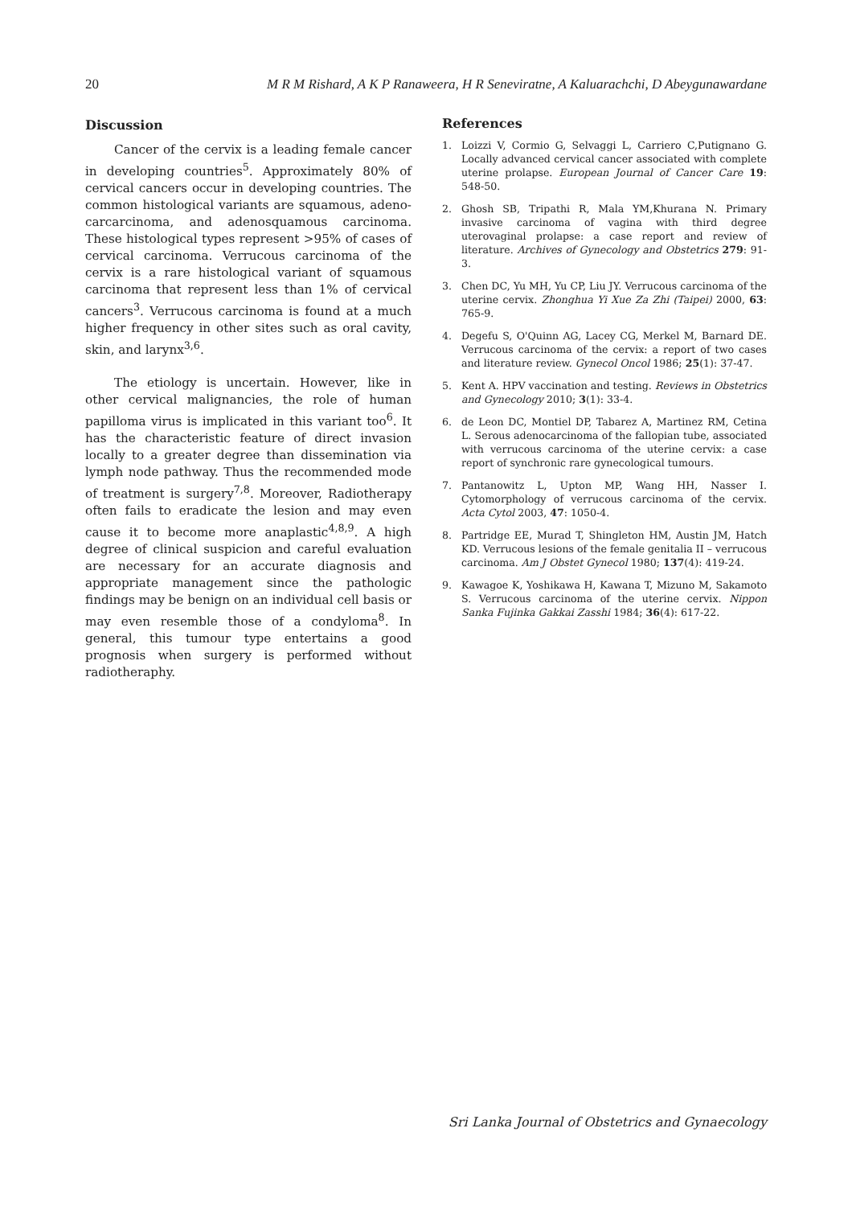20 M R M Rishard, A K P Ranaweera, H R Seneviratne, A Kaluarachchi, D Abeygunawardane
Discussion
Cancer of the cervix is a leading female cancer in developing countries<sup>5</sup>. Approximately 80% of cervical cancers occur in developing countries. The common histological variants are squamous, adeno­carcarcinoma, and adenosquamous carcinoma. These histological types represent >95% of cases of cervical carcinoma. Verrucous carcinoma of the cervix is a rare histological variant of squamous carcinoma that represent less than 1% of cervical cancers<sup>3</sup>. Verrucous carcinoma is found at a much higher frequency in other sites such as oral cavity, skin, and larynx<sup>3,6</sup>.
The etiology is uncertain. However, like in other cervical malignancies, the role of human papilloma virus is implicated in this variant too<sup>6</sup>. It has the characteristic feature of direct invasion locally to a greater degree than dissemination via lymph node pathway. Thus the recommended mode of treatment is surgery<sup>7,8</sup>. Moreover, Radiotherapy often fails to eradicate the lesion and may even cause it to become more anaplastic<sup>4,8,9</sup>. A high degree of clinical suspicion and careful evaluation are necessary for an accurate diagnosis and appropriate management since the pathologic findings may be benign on an individual cell basis or may even resemble those of a condyloma<sup>8</sup>. In general, this tumour type entertains a good prognosis when surgery is performed without radiotheraphy.
References
1. Loizzi V, Cormio G, Selvaggi L, Carriero C,Putignano G. Locally advanced cervical cancer associated with complete uterine prolapse. European Journal of Cancer Care 19: 548-50.
2. Ghosh SB, Tripathi R, Mala YM,Khurana N. Primary invasive carcinoma of vagina with third degree uterovaginal prolapse: a case report and review of literature. Archives of Gynecology and Obstetrics 279: 91-3.
3. Chen DC, Yu MH, Yu CP, Liu JY. Verrucous carcinoma of the uterine cervix. Zhonghua Yi Xue Za Zhi (Taipei) 2000, 63: 765-9.
4. Degefu S, O'Quinn AG, Lacey CG, Merkel M, Barnard DE. Verrucous carcinoma of the cervix: a report of two cases and literature review. Gynecol Oncol 1986; 25(1): 37-47.
5. Kent A. HPV vaccination and testing. Reviews in Obstetrics and Gynecology 2010; 3(1): 33-4.
6. de Leon DC, Montiel DP, Tabarez A, Martinez RM, Cetina L. Serous adenocarcinoma of the fallopian tube, associated with verrucous carcinoma of the uterine cervix: a case report of synchronic rare gynecological tumours.
7. Pantanowitz L, Upton MP, Wang HH, Nasser I. Cytomorphology of verrucous carcinoma of the cervix. Acta Cytol 2003, 47: 1050-4.
8. Partridge EE, Murad T, Shingleton HM, Austin JM, Hatch KD. Verrucous lesions of the female genitalia II – verrucous carcinoma. Am J Obstet Gynecol 1980; 137(4): 419-24.
9. Kawagoe K, Yoshikawa H, Kawana T, Mizuno M, Sakamoto S. Verrucous carcinoma of the uterine cervix. Nippon Sanka Fujinka Gakkai Zasshi 1984; 36(4): 617-22.
Sri Lanka Journal of Obstetrics and Gynaecology